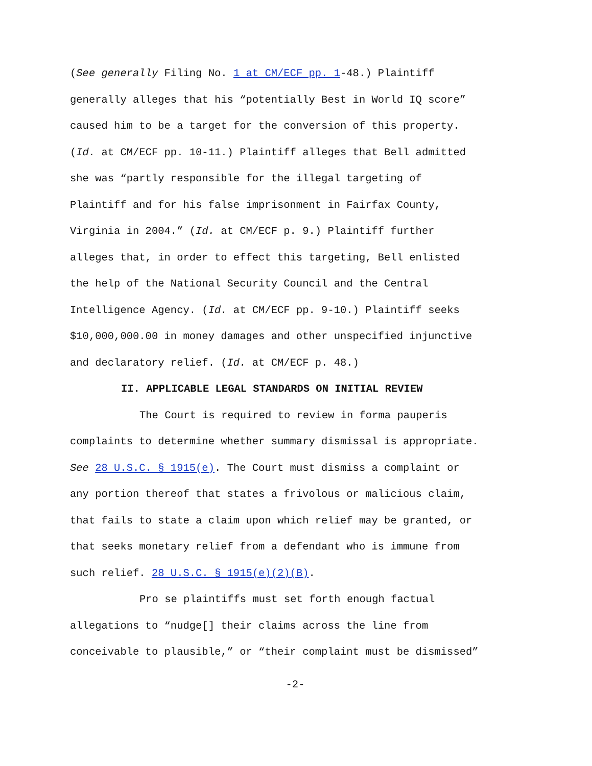(See generally Filing No. 1 at CM/ECF pp. 1-48.) Plaintiff
generally alleges that his “potentially Best in World IQ score”
caused him to be a target for the conversion of this property.
(Id. at CM/ECF pp. 10-11.) Plaintiff alleges that Bell admitted
she was “partly responsible for the illegal targeting of
Plaintiff and for his false imprisonment in Fairfax County,
Virginia in 2004.” (Id. at CM/ECF p. 9.) Plaintiff further
alleges that, in order to effect this targeting, Bell enlisted
the help of the National Security Council and the Central
Intelligence Agency. (Id. at CM/ECF pp. 9-10.) Plaintiff seeks
$10,000,000.00 in money damages and other unspecified injunctive
and declaratory relief. (Id. at CM/ECF p. 48.)
II. APPLICABLE LEGAL STANDARDS ON INITIAL REVIEW
The Court is required to review in forma pauperis
complaints to determine whether summary dismissal is appropriate.
See 28 U.S.C. § 1915(e). The Court must dismiss a complaint or
any portion thereof that states a frivolous or malicious claim,
that fails to state a claim upon which relief may be granted, or
that seeks monetary relief from a defendant who is immune from
such relief. 28 U.S.C. § 1915(e)(2)(B).
Pro se plaintiffs must set forth enough factual
allegations to “nudge[] their claims across the line from
conceivable to plausible,” or “their complaint must be dismissed”
-2-